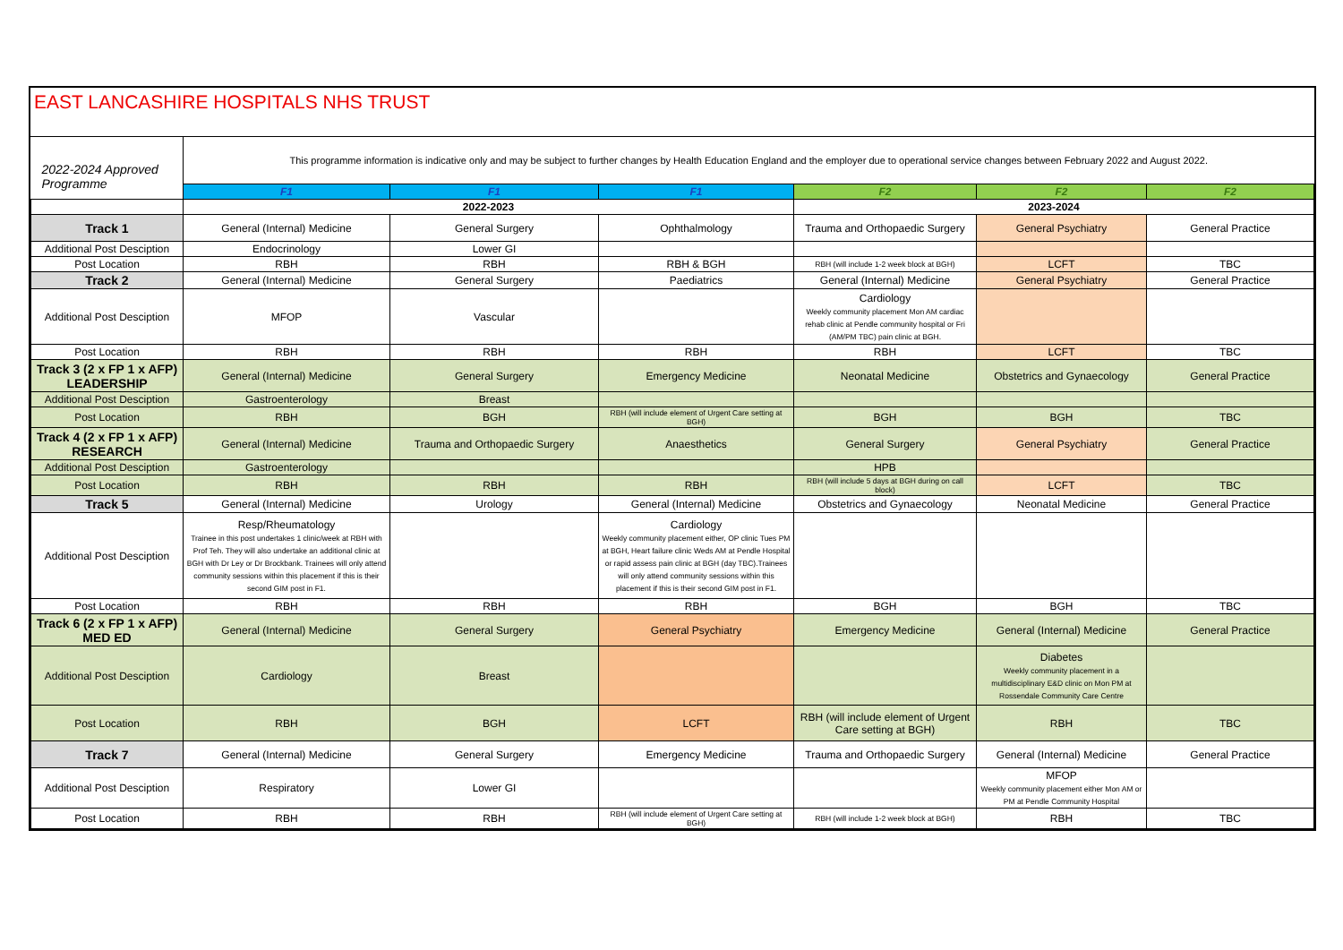EAST LANCASHIRE HOSPITALS NHS TRUST
| 2022-2024 Approved Programme | This programme information is indicative only and may be subject to further changes by Health Education England and the employer due to operational service changes between February 2022 and August 2022. | | | | | |
| | F1 | F1 | F1 | F2 | F2 | F2 |
| | 2022-2023 | | | 2023-2024 | | |
| Track 1 | General (Internal) Medicine | General Surgery | Ophthalmology | Trauma and Orthopaedic Surgery | General Psychiatry | General Practice |
| Additional Post Desciption | Endocrinology | Lower GI | | | | |
| Post Location | RBH | RBH | RBH & BGH | RBH (will include 1-2 week block at BGH) | LCFT | TBC |
| Track 2 | General (Internal) Medicine | General Surgery | Paediatrics | General (Internal) Medicine | General Psychiatry | General Practice |
| Additional Post Desciption | MFOP | Vascular | | Cardiology Weekly community placement Mon AM cardiac rehab clinic at Pendle community hospital or Fri (AM/PM TBC) pain clinic at BGH. | | |
| Post Location | RBH | RBH | RBH | RBH | LCFT | TBC |
| Track 3 (2 x FP 1 x AFP) LEADERSHIP | General (Internal) Medicine | General Surgery | Emergency Medicine | Neonatal Medicine | Obstetrics and Gynaecology | General Practice |
| Additional Post Desciption | Gastroenterology | Breast | | | | |
| Post Location | RBH | BGH | RBH (will include element of Urgent Care setting at BGH) | BGH | BGH | TBC |
| Track 4 (2 x FP 1 x AFP) RESEARCH | General (Internal) Medicine | Trauma and Orthopaedic Surgery | Anaesthetics | General Surgery | General Psychiatry | General Practice |
| Additional Post Desciption | Gastroenterology | | | HPB | | |
| Post Location | RBH | RBH | RBH | RBH (will include 5 days at BGH during on call block) | LCFT | TBC |
| Track 5 | General (Internal) Medicine | Urology | General (Internal) Medicine | Obstetrics and Gynaecology | Neonatal Medicine | General Practice |
| Additional Post Desciption | Resp/Rheumatology Trainee in this post undertakes 1 clinic/week at RBH with Prof Teh. They will also undertake an additional clinic at BGH with Dr Ley or Dr Brockbank. Trainees will only attend community sessions within this placement if this is their second GIM post in F1. | | Cardiology Weekly community placement either, OP clinic Tues PM at BGH, Heart failure clinic Weds AM at Pendle Hospital or rapid assess pain clinic at BGH (day TBC).Trainees will only attend community sessions within this placement if this is their second GIM post in F1. | | | |
| Post Location | RBH | RBH | RBH | BGH | BGH | TBC |
| Track 6 (2 x FP 1 x AFP) MED ED | General (Internal) Medicine | General Surgery | General Psychiatry | Emergency Medicine | General (Internal) Medicine | General Practice |
| Additional Post Desciption | Cardiology | Breast | | | Diabetes Weekly community placement in a multidisciplinary E&D clinic on Mon PM at Rossendale Community Care Centre | |
| Post Location | RBH | BGH | LCFT | RBH (will include element of Urgent Care setting at BGH) | RBH | TBC |
| Track 7 | General (Internal) Medicine | General Surgery | Emergency Medicine | Trauma and Orthopaedic Surgery | General (Internal) Medicine | General Practice |
| Additional Post Desciption | Respiratory | Lower GI | | | MFOP Weekly community placement either Mon AM or PM at Pendle Community Hospital | |
| Post Location | RBH | RBH | RBH (will include element of Urgent Care setting at BGH) | RBH (will include 1-2 week block at BGH) | RBH | TBC |